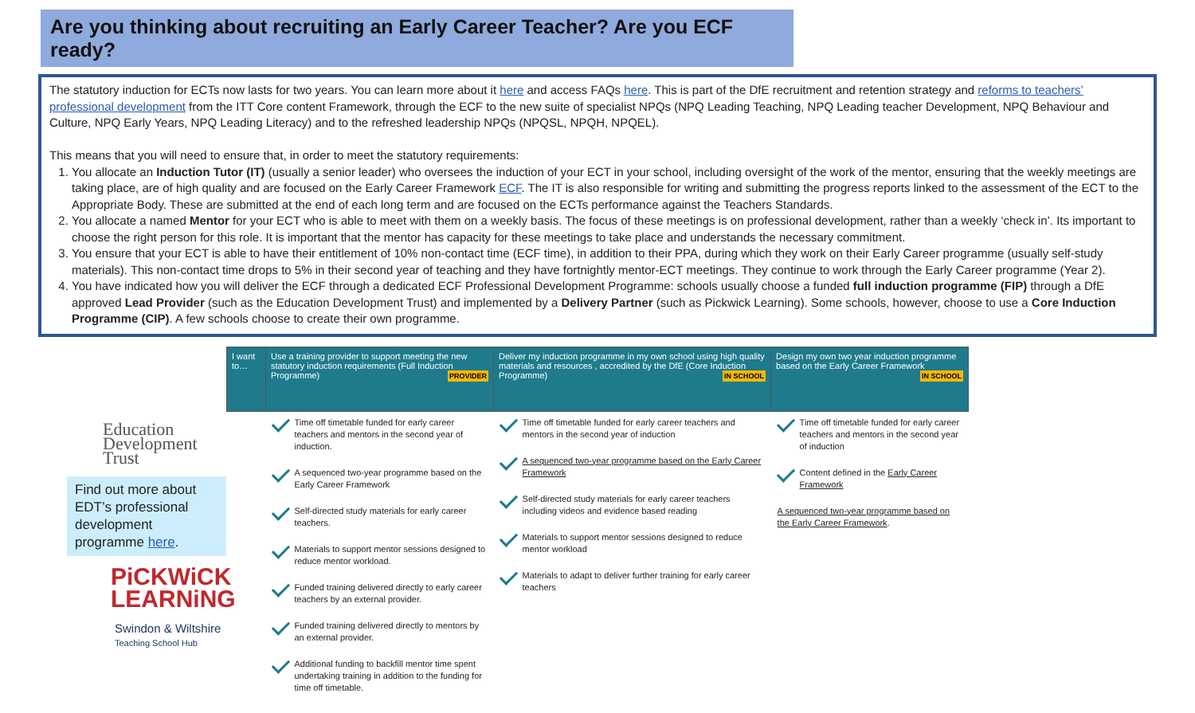Are you thinking about recruiting an Early Career Teacher? Are you ECF ready?
The statutory induction for ECTs now lasts for two years. You can learn more about it here and access FAQs here. This is part of the DfE recruitment and retention strategy and reforms to teachers’ professional development from the ITT Core content Framework, through the ECF to the new suite of specialist NPQs (NPQ Leading Teaching, NPQ Leading teacher Development, NPQ Behaviour and Culture, NPQ Early Years, NPQ Leading Literacy) and to the refreshed leadership NPQs (NPQSL, NPQH, NPQEL).
This means that you will need to ensure that, in order to meet the statutory requirements:
1. You allocate an Induction Tutor (IT) (usually a senior leader) who oversees the induction of your ECT in your school, including oversight of the work of the mentor, ensuring that the weekly meetings are taking place, are of high quality and are focused on the Early Career Framework ECF. The IT is also responsible for writing and submitting the progress reports linked to the assessment of the ECT to the Appropriate Body. These are submitted at the end of each long term and are focused on the ECTs performance against the Teachers Standards.
2. You allocate a named Mentor for your ECT who is able to meet with them on a weekly basis. The focus of these meetings is on professional development, rather than a weekly ‘check in’. Its important to choose the right person for this role. It is important that the mentor has capacity for these meetings to take place and understands the necessary commitment.
3. You ensure that your ECT is able to have their entitlement of 10% non-contact time (ECF time), in addition to their PPA, during which they work on their Early Career programme (usually self-study materials). This non-contact time drops to 5% in their second year of teaching and they have fortnightly mentor-ECT meetings. They continue to work through the Early Career programme (Year 2).
4. You have indicated how you will deliver the ECF through a dedicated ECF Professional Development Programme: schools usually choose a funded full induction programme (FIP) through a DfE approved Lead Provider (such as the Education Development Trust) and implemented by a Delivery Partner (such as Pickwick Learning). Some schools, however, choose to use a Core Induction Programme (CIP). A few schools choose to create their own programme.
Education Development Trust
Find out more about EDT’s professional development programme here.
PiCKWiCK LEARNiNG
Swindon & Wiltshire
Teaching School Hub
| I want to… | Use a training provider to support meeting the new statutory induction requirements (Full Induction Programme) PROVIDER | Deliver my induction programme in my own school using high quality materials and resources , accredited by the DfE (Core Induction Programme) IN SCHOOL | Design my own two year induction programme based on the Early Career Framework IN SCHOOL |
| --- | --- | --- | --- |
| | Time off timetable funded for early career teachers and mentors in the second year of induction. A sequenced two-year programme based on the Early Career Framework Self-directed study materials for early career teachers. Materials to support mentor sessions designed to reduce mentor workload. Funded training delivered directly to early career teachers by an external provider. Funded training delivered directly to mentors by an external provider. Additional funding to backfill mentor time spent undertaking training in addition to the funding for time off timetable. | Time off timetable funded for early career teachers and mentors in the second year of induction A sequenced two-year programme based on the Early Career Framework Self-directed study materials for early career teachers including videos and evidence based reading Materials to support mentor sessions designed to reduce mentor workload Materials to adapt to deliver further training for early career teachers | Time off timetable funded for early career teachers and mentors in the second year of induction Content defined in the Early Career Framework A sequenced two-year programme based on the Early Career Framework . |